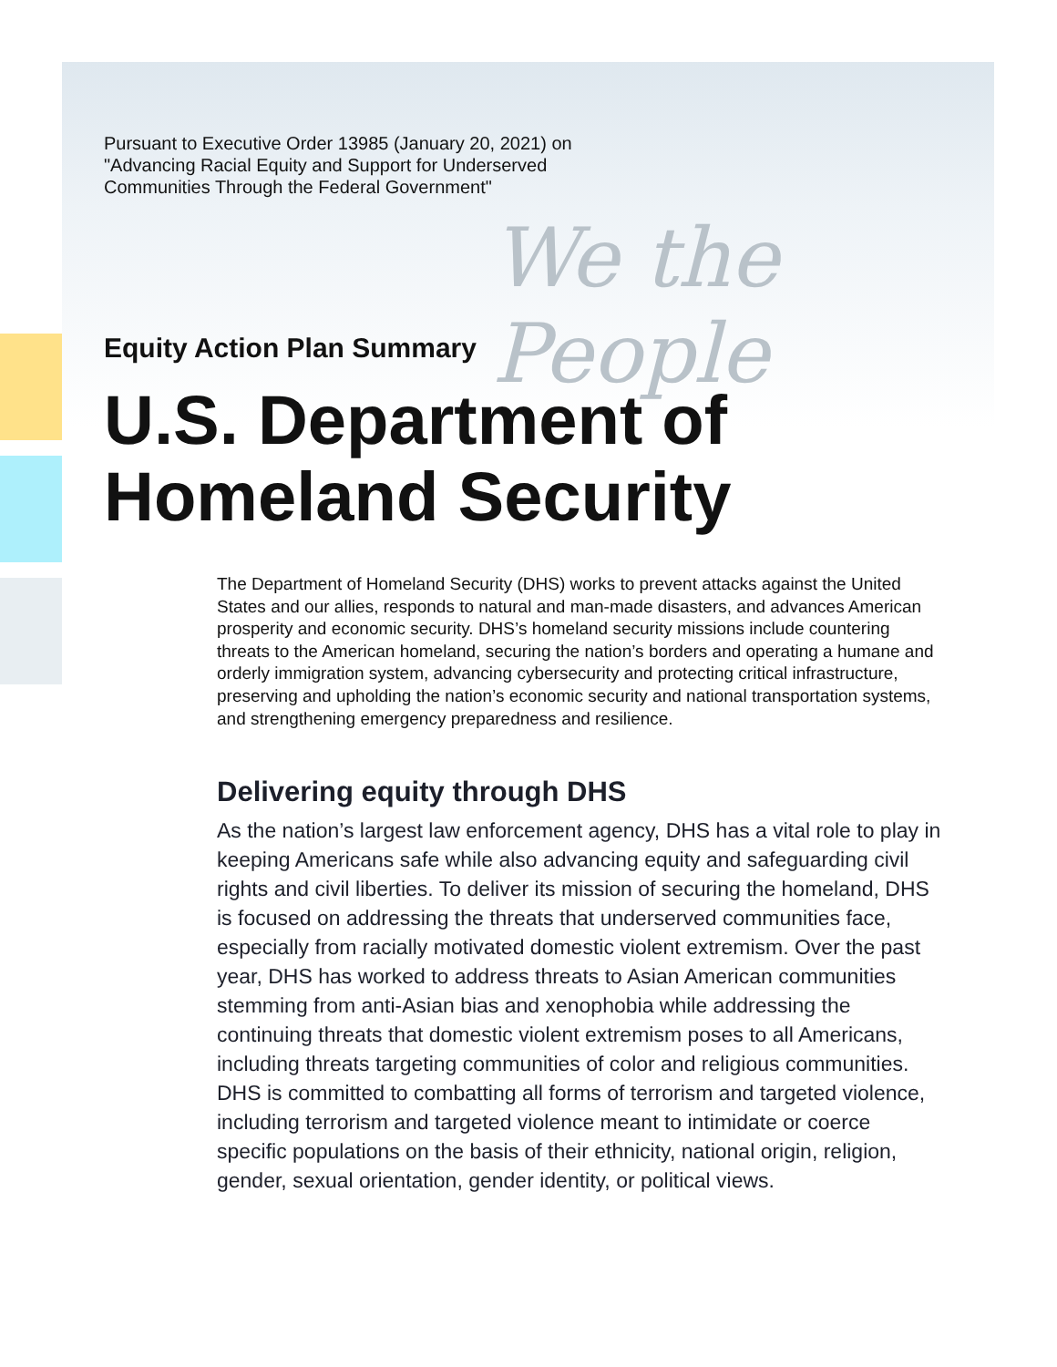We the People
Pursuant to Executive Order 13985 (January 20, 2021) on "Advancing Racial Equity and Support for Underserved Communities Through the Federal Government"
Equity Action Plan Summary
U.S. Department of
Homeland Security
The Department of Homeland Security (DHS) works to prevent attacks against the United States and our allies, responds to natural and man-made disasters, and advances American prosperity and economic security. DHS’s homeland security missions include countering threats to the American homeland, securing the nation’s borders and operating a humane and orderly immigration system, advancing cybersecurity and protecting critical infrastructure, preserving and upholding the nation’s economic security and national transportation systems, and strengthening emergency preparedness and resilience.
Delivering equity through DHS
As the nation’s largest law enforcement agency, DHS has a vital role to play in keeping Americans safe while also advancing equity and safeguarding civil rights and civil liberties. To deliver its mission of securing the homeland, DHS is focused on addressing the threats that underserved communities face, especially from racially motivated domestic violent extremism. Over the past year, DHS has worked to address threats to Asian American communities stemming from anti-Asian bias and xenophobia while addressing the continuing threats that domestic violent extremism poses to all Americans, including threats targeting communities of color and religious communities. DHS is committed to combatting all forms of terrorism and targeted violence, including terrorism and targeted violence meant to intimidate or coerce specific populations on the basis of their ethnicity, national origin, religion, gender, sexual orientation, gender identity, or political views.